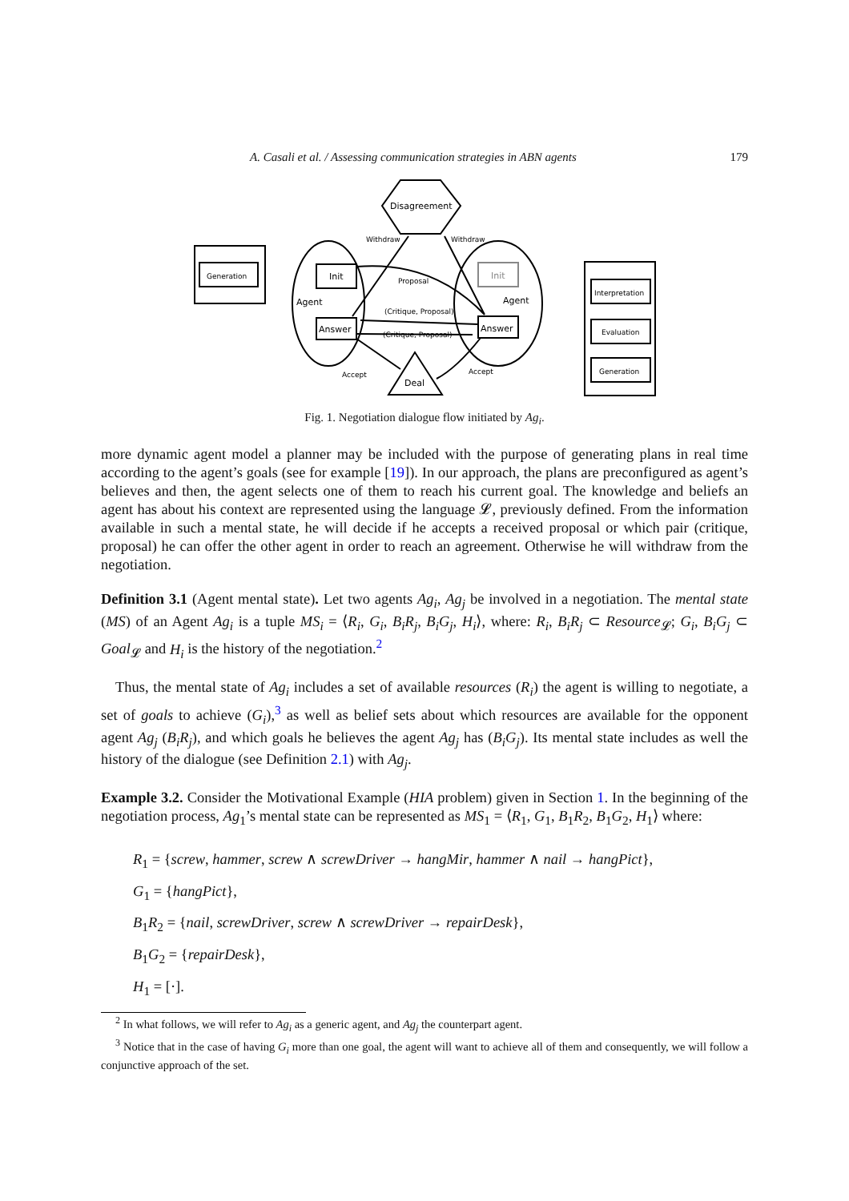A. Casali et al. / Assessing communication strategies in ABN agents 179
Disagreement
Generation
Init
Init
Agent
Agent
Answer
Answer
Deal
Withdraw
Withdraw
Proposal
(Critique, Proposal)
(Critique, Proposal)
Accept
Accept
Interpretation
Evaluation
Generation
Fig. 1. Negotiation dialogue flow initiated by Ag<sub>i</sub>.
more dynamic agent model a planner may be included with the purpose of generating plans in real time according to the agent’s goals (see for example [19]). In our approach, the plans are preconfigured as agent’s believes and then, the agent selects one of them to reach his current goal. The knowledge and beliefs an agent has about his context are represented using the language 𝓛, previously defined. From the information available in such a mental state, he will decide if he accepts a received proposal or which pair (critique, proposal) he can offer the other agent in order to reach an agreement. Otherwise he will withdraw from the negotiation.
Definition 3.1 (Agent mental state). Let two agents Ag<sub>i</sub>, Ag<sub>j</sub> be involved in a negotiation. The mental state (MS) of an Agent Ag<sub>i</sub> is a tuple MS<sub>i</sub> = ⟨R<sub>i</sub>, G<sub>i</sub>, B<sub>i</sub>R<sub>j</sub>, B<sub>i</sub>G<sub>j</sub>, H<sub>i</sub>⟩, where: R<sub>i</sub>, B<sub>i</sub>R<sub>j</sub> ⊂ Resource<sub>𝓛</sub>; G<sub>i</sub>, B<sub>i</sub>G<sub>j</sub> ⊂ Goal<sub>𝓛</sub> and H<sub>i</sub> is the history of the negotiation.<sup>2</sup>
Thus, the mental state of Ag<sub>i</sub> includes a set of available resources (R<sub>i</sub>) the agent is willing to negotiate, a set of goals to achieve (G<sub>i</sub>),<sup>3</sup> as well as belief sets about which resources are available for the opponent agent Ag<sub>j</sub> (B<sub>i</sub>R<sub>j</sub>), and which goals he believes the agent Ag<sub>j</sub> has (B<sub>i</sub>G<sub>j</sub>). Its mental state includes as well the history of the dialogue (see Definition 2.1) with Ag<sub>j</sub>.
Example 3.2. Consider the Motivational Example (HIA problem) given in Section 1. In the beginning of the negotiation process, Ag<sub>1</sub>’s mental state can be represented as MS<sub>1</sub> = ⟨R<sub>1</sub>, G<sub>1</sub>, B<sub>1</sub>R<sub>2</sub>, B<sub>1</sub>G<sub>2</sub>, H<sub>1</sub>⟩ where:
R<sub>1</sub> = {screw, hammer, screw ∧ screwDriver → hangMir, hammer ∧ nail → hangPict},
G<sub>1</sub> = {hangPict},
B<sub>1</sub>R<sub>2</sub> = {nail, screwDriver, screw ∧ screwDriver → repairDesk},
B<sub>1</sub>G<sub>2</sub> = {repairDesk},
H<sub>1</sub> = [·].
<sup>2</sup> In what follows, we will refer to Ag<sub>i</sub> as a generic agent, and Ag<sub>j</sub> the counterpart agent.
<sup>3</sup> Notice that in the case of having G<sub>i</sub> more than one goal, the agent will want to achieve all of them and consequently, we will follow a conjunctive approach of the set.